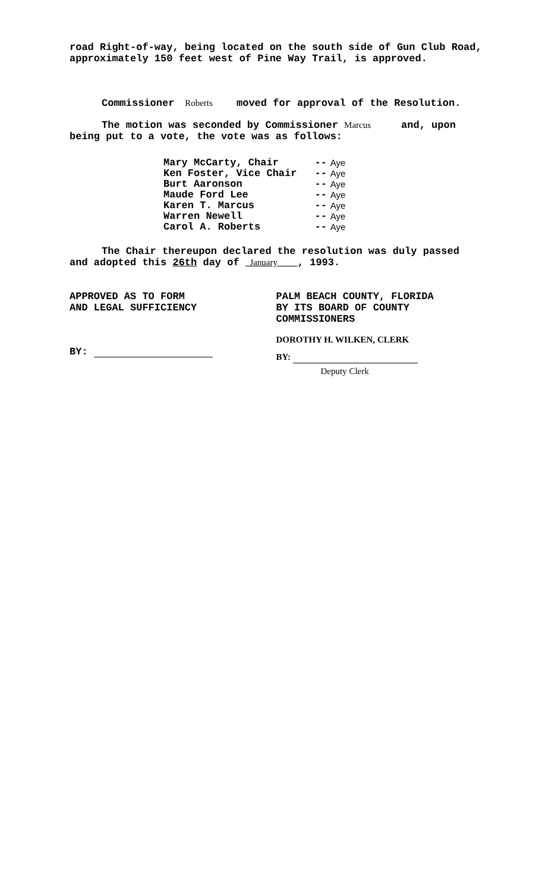road Right-of-way, being located on the south side of Gun Club Road, approximately 150 feet west of Pine Way Trail, is approved.
Commissioner Roberts moved for approval of the Resolution.
The motion was seconded by Commissioner Marcus and, upon being put to a vote, the vote was as follows:
| Mary McCarty, Chair | -- | Aye |
| Ken Foster, Vice Chair | -- | Aye |
| Burt Aaronson | -- | Aye |
| Maude Ford Lee | -- | Aye |
| Karen T. Marcus | -- | Aye |
| Warren Newell | -- | Aye |
| Carol A. Roberts | -- | Aye |
The Chair thereupon declared the resolution was duly passed and adopted this 26th day of January , 1993.
APPROVED AS TO FORM
AND LEGAL SUFFICIENCY
BY:
PALM BEACH COUNTY, FLORIDA
BY ITS BOARD OF COUNTY
COMMISSIONERS
DOROTHY H. WILKEN, CLERK
BY:
Deputy Clerk